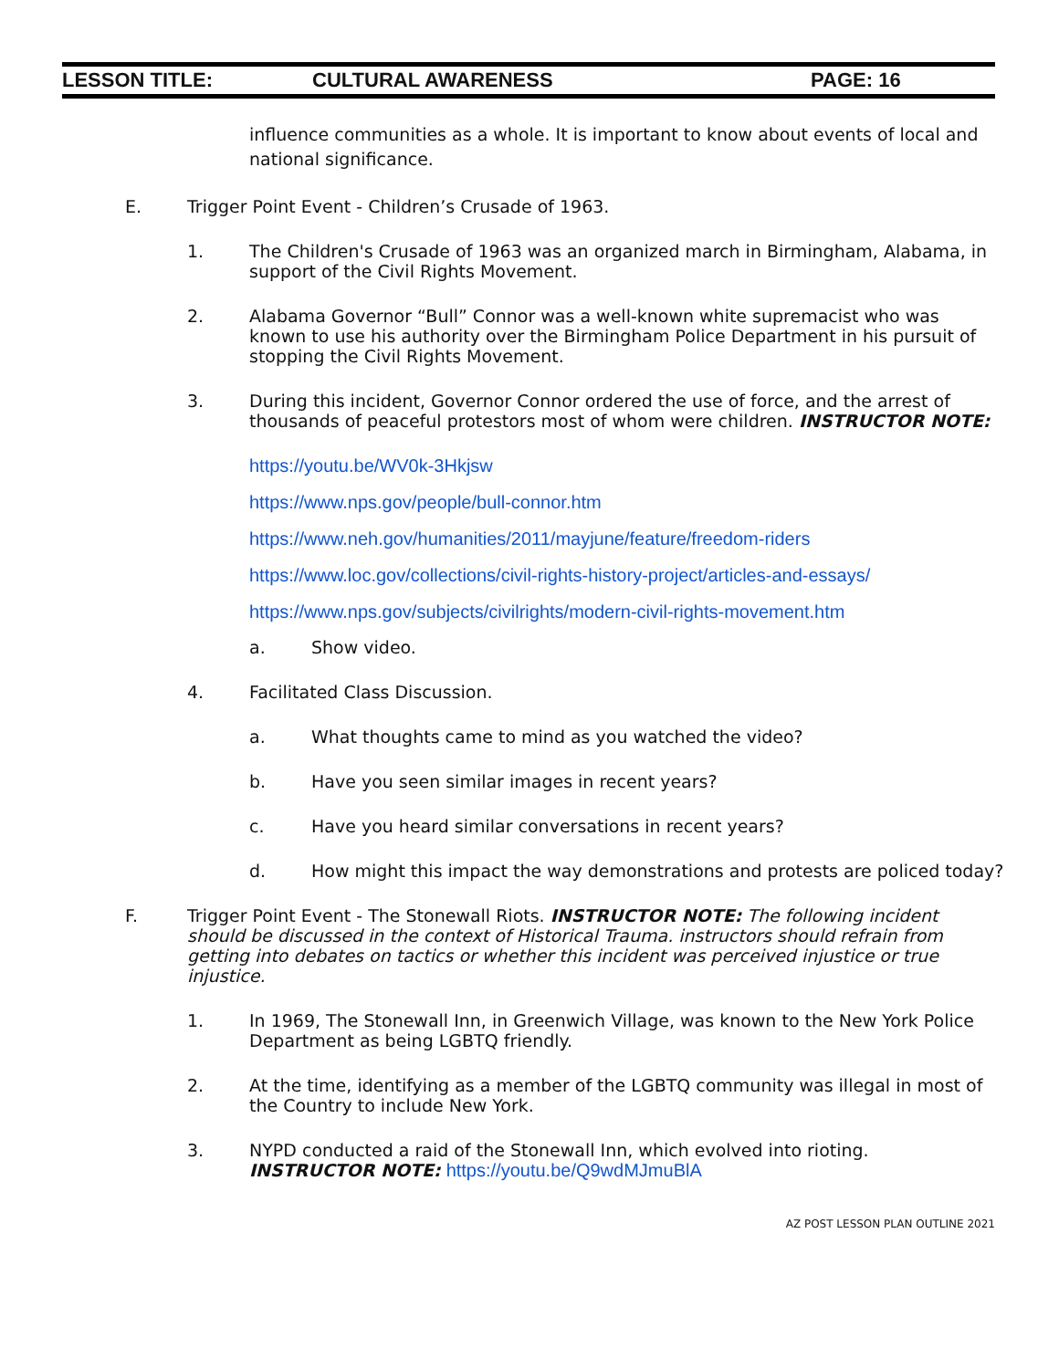LESSON TITLE: CULTURAL AWARENESS PAGE: 16
influence communities as a whole. It is important to know about events of local and national significance.
E. Trigger Point Event - Children’s Crusade of 1963.
1. The Children's Crusade of 1963 was an organized march in Birmingham, Alabama, in support of the Civil Rights Movement.
2. Alabama Governor “Bull” Connor was a well-known white supremacist who was known to use his authority over the Birmingham Police Department in his pursuit of stopping the Civil Rights Movement.
3. During this incident, Governor Connor ordered the use of force, and the arrest of thousands of peaceful protestors most of whom were children. INSTRUCTOR NOTE:
https://youtu.be/WV0k-3Hkjsw
https://www.nps.gov/people/bull-connor.htm
https://www.neh.gov/humanities/2011/mayjune/feature/freedom-riders
https://www.loc.gov/collections/civil-rights-history-project/articles-and-essays/
https://www.nps.gov/subjects/civilrights/modern-civil-rights-movement.htm
a. Show video.
4. Facilitated Class Discussion.
a. What thoughts came to mind as you watched the video?
b. Have you seen similar images in recent years?
c. Have you heard similar conversations in recent years?
d. How might this impact the way demonstrations and protests are policed today?
F. Trigger Point Event - The Stonewall Riots. INSTRUCTOR NOTE: The following incident should be discussed in the context of Historical Trauma. instructors should refrain from getting into debates on tactics or whether this incident was perceived injustice or true injustice.
1. In 1969, The Stonewall Inn, in Greenwich Village, was known to the New York Police Department as being LGBTQ friendly.
2. At the time, identifying as a member of the LGBTQ community was illegal in most of the Country to include New York.
3. NYPD conducted a raid of the Stonewall Inn, which evolved into rioting. INSTRUCTOR NOTE: https://youtu.be/Q9wdMJmuBlA
AZ POST LESSON PLAN OUTLINE 2021